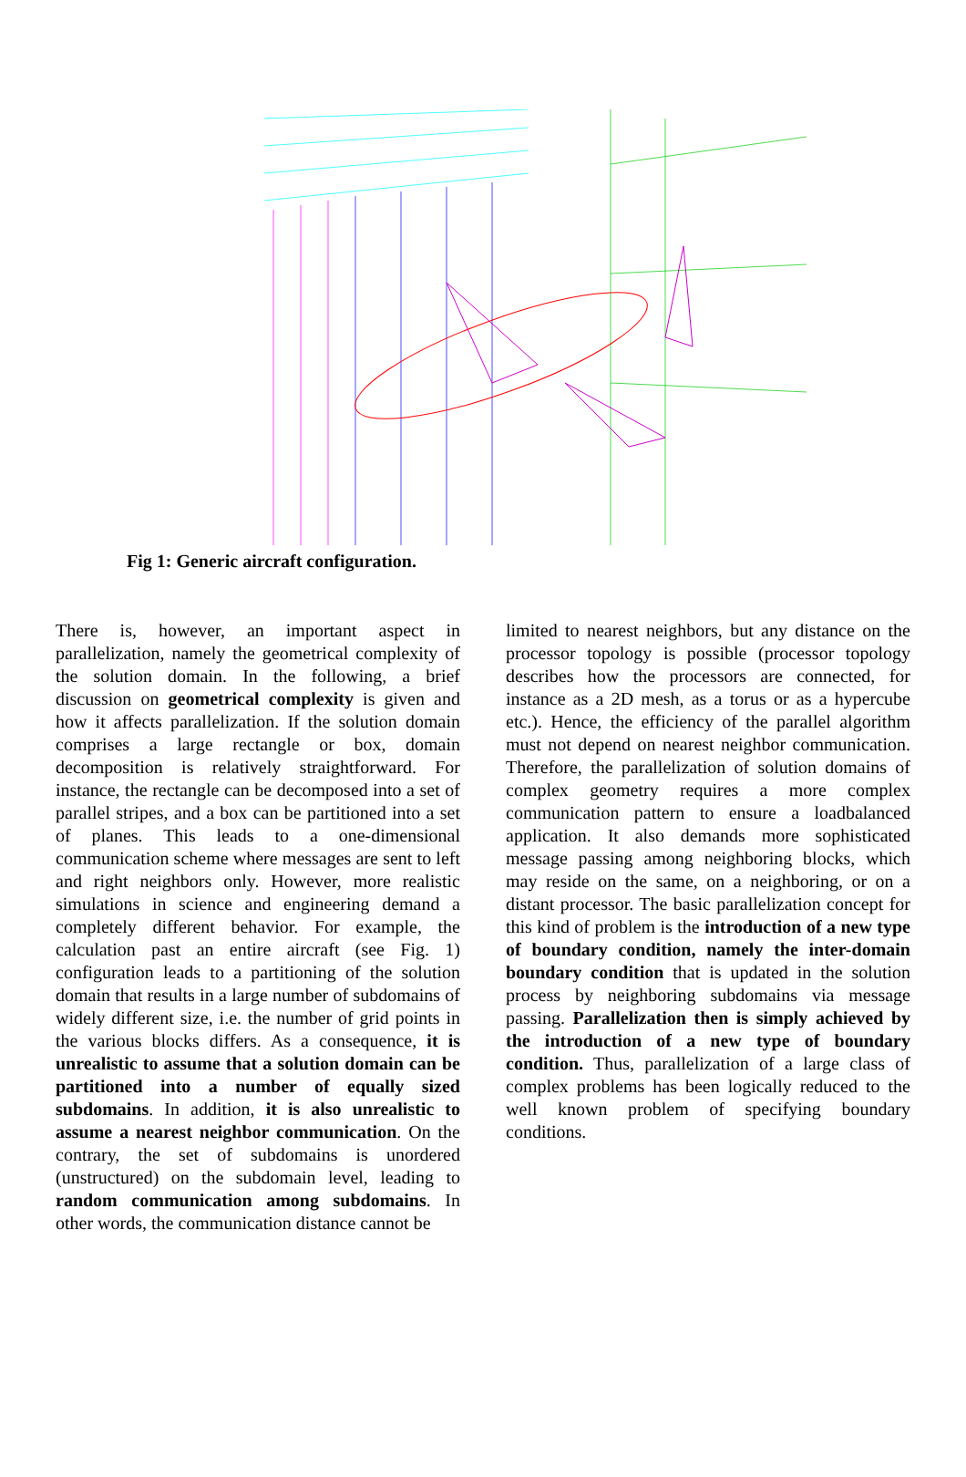Fig 1: Generic aircraft configuration.
There is, however, an important aspect in parallelization, namely the geometrical complexity of the solution domain. In the following, a brief discussion on geometrical complexity is given and how it affects parallelization. If the solution domain comprises a large rectangle or box, domain decomposition is relatively straightforward. For instance, the rectangle can be decomposed into a set of parallel stripes, and a box can be partitioned into a set of planes. This leads to a one-dimensional communication scheme where messages are sent to left and right neighbors only. However, more realistic simulations in science and engineering demand a completely different behavior. For example, the calculation past an entire aircraft (see Fig. 1) configuration leads to a partitioning of the solution domain that results in a large number of subdomains of widely different size, i.e. the number of grid points in the various blocks differs. As a consequence, it is unrealistic to assume that a solution domain can be partitioned into a number of equally sized subdomains. In addition, it is also unrealistic to assume a nearest neighbor communication. On the contrary, the set of subdomains is unordered (unstructured) on the subdomain level, leading to random communication among subdomains. In other words, the communication distance cannot be
limited to nearest neighbors, but any distance on the processor topology is possible (processor topology describes how the processors are connected, for instance as a 2D mesh, as a torus or as a hypercube etc.). Hence, the efficiency of the parallel algorithm must not depend on nearest neighbor communication. Therefore, the parallelization of solution domains of complex geometry requires a more complex communication pattern to ensure a loadbalanced application. It also demands more sophisticated message passing among neighboring blocks, which may reside on the same, on a neighboring, or on a distant processor. The basic parallelization concept for this kind of problem is the introduction of a new type of boundary condition, namely the inter-domain boundary condition that is updated in the solution process by neighboring subdomains via message passing. Parallelization then is simply achieved by the introduction of a new type of boundary condition. Thus, parallelization of a large class of complex problems has been logically reduced to the well known problem of specifying boundary conditions.